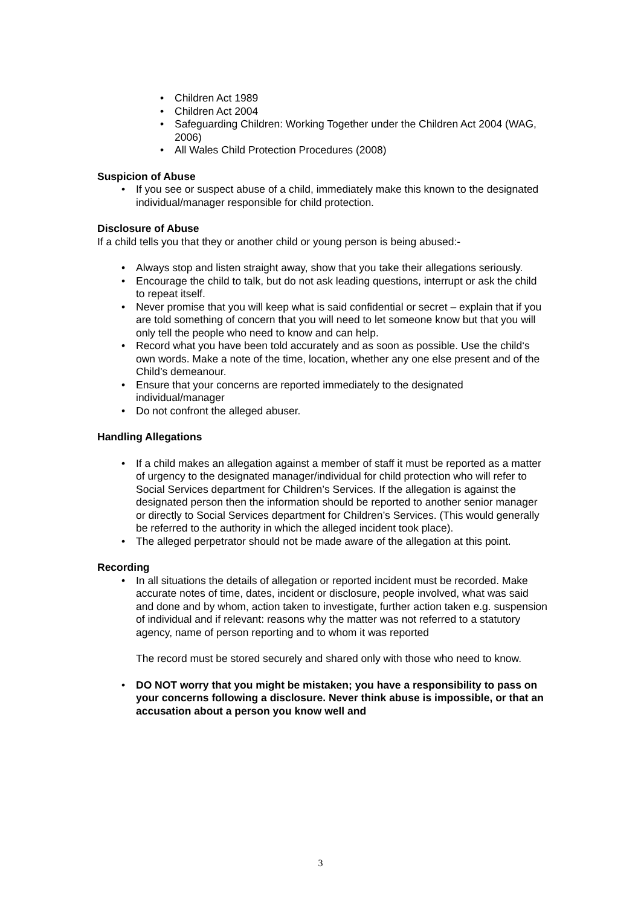• Children Act 1989
• Children Act 2004
• Safeguarding Children: Working Together under the Children Act 2004 (WAG, 2006)
• All Wales Child Protection Procedures (2008)
Suspicion of Abuse
• If you see or suspect abuse of a child, immediately make this known to the designated individual/manager responsible for child protection.
Disclosure of Abuse
If a child tells you that they or another child or young person is being abused:-
• Always stop and listen straight away, show that you take their allegations seriously.
• Encourage the child to talk, but do not ask leading questions, interrupt or ask the child to repeat itself.
• Never promise that you will keep what is said confidential or secret – explain that if you are told something of concern that you will need to let someone know but that you will only tell the people who need to know and can help.
• Record what you have been told accurately and as soon as possible. Use the child‘s own words. Make a note of the time, location, whether any one else present and of the Child’s demeanour.
• Ensure that your concerns are reported immediately to the designated individual/manager
• Do not confront the alleged abuser.
Handling Allegations
• If a child makes an allegation against a member of staff it must be reported as a matter of urgency to the designated manager/individual for child protection who will refer to Social Services department for Children’s Services. If the allegation is against the designated person then the information should be reported to another senior manager or directly to Social Services department for Children’s Services. (This would generally be referred to the authority in which the alleged incident took place).
• The alleged perpetrator should not be made aware of the allegation at this point.
Recording
• In all situations the details of allegation or reported incident must be recorded. Make accurate notes of time, dates, incident or disclosure, people involved, what was said and done and by whom, action taken to investigate, further action taken e.g. suspension of individual and if relevant: reasons why the matter was not referred to a statutory agency, name of person reporting and to whom it was reported
The record must be stored securely and shared only with those who need to know.
• DO NOT worry that you might be mistaken; you have a responsibility to pass on your concerns following a disclosure. Never think abuse is impossible, or that an accusation about a person you know well and
3